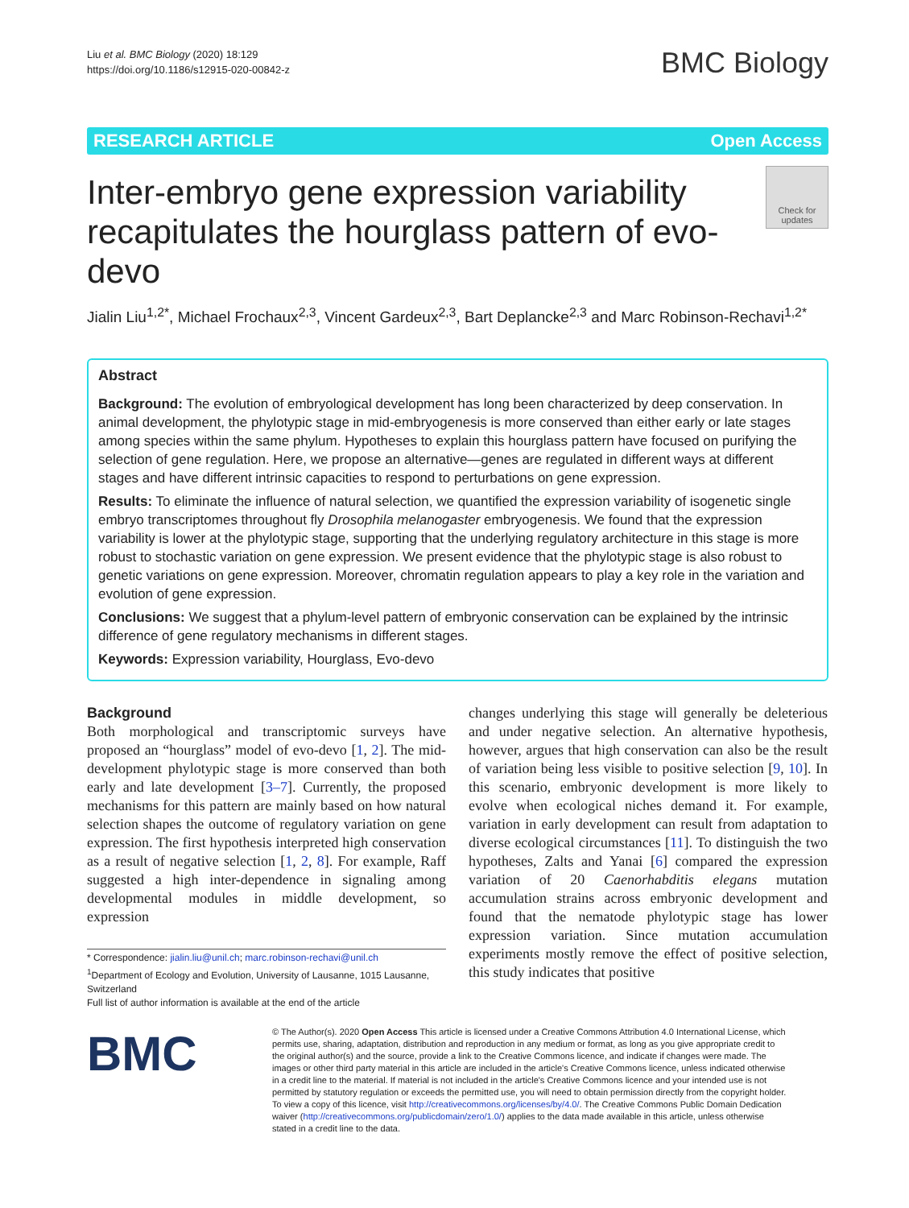Liu et al. BMC Biology (2020) 18:129
https://doi.org/10.1186/s12915-020-00842-z
BMC Biology
RESEARCH ARTICLE Open Access
Inter-embryo gene expression variability recapitulates the hourglass pattern of evo-devo
Check for updates
Jialin Liu<sup>1,2*</sup>, Michael Frochaux<sup>2,3</sup>, Vincent Gardeux<sup>2,3</sup>, Bart Deplancke<sup>2,3</sup> and Marc Robinson-Rechavi<sup>1,2*</sup>
Abstract
Background: The evolution of embryological development has long been characterized by deep conservation. In animal development, the phylotypic stage in mid-embryogenesis is more conserved than either early or late stages among species within the same phylum. Hypotheses to explain this hourglass pattern have focused on purifying the selection of gene regulation. Here, we propose an alternative—genes are regulated in different ways at different stages and have different intrinsic capacities to respond to perturbations on gene expression.
Results: To eliminate the influence of natural selection, we quantified the expression variability of isogenetic single embryo transcriptomes throughout fly Drosophila melanogaster embryogenesis. We found that the expression variability is lower at the phylotypic stage, supporting that the underlying regulatory architecture in this stage is more robust to stochastic variation on gene expression. We present evidence that the phylotypic stage is also robust to genetic variations on gene expression. Moreover, chromatin regulation appears to play a key role in the variation and evolution of gene expression.
Conclusions: We suggest that a phylum-level pattern of embryonic conservation can be explained by the intrinsic difference of gene regulatory mechanisms in different stages.
Keywords: Expression variability, Hourglass, Evo-devo
Background
Both morphological and transcriptomic surveys have proposed an “hourglass” model of evo-devo [1, 2]. The mid-development phylotypic stage is more conserved than both early and late development [3–7]. Currently, the proposed mechanisms for this pattern are mainly based on how natural selection shapes the outcome of regulatory variation on gene expression. The first hypothesis interpreted high conservation as a result of negative selection [1, 2, 8]. For example, Raff suggested a high inter-dependence in signaling among developmental modules in middle development, so expression
* Correspondence: jialin.liu@unil.ch; marc.robinson-rechavi@unil.ch
<sup>1</sup> Department of Ecology and Evolution, University of Lausanne, 1015 Lausanne, Switzerland
Full list of author information is available at the end of the article
changes underlying this stage will generally be deleterious and under negative selection. An alternative hypothesis, however, argues that high conservation can also be the result of variation being less visible to positive selection [9, 10]. In this scenario, embryonic development is more likely to evolve when ecological niches demand it. For example, variation in early development can result from adaptation to diverse ecological circumstances [11]. To distinguish the two hypotheses, Zalts and Yanai [6] compared the expression variation of 20 Caenorhabditis elegans mutation accumulation strains across embryonic development and found that the nematode phylotypic stage has lower expression variation. Since mutation accumulation experiments mostly remove the effect of positive selection, this study indicates that positive
BMC
© The Author(s). 2020 Open Access This article is licensed under a Creative Commons Attribution 4.0 International License, which permits use, sharing, adaptation, distribution and reproduction in any medium or format, as long as you give appropriate credit to the original author(s) and the source, provide a link to the Creative Commons licence, and indicate if changes were made. The images or other third party material in this article are included in the article's Creative Commons licence, unless indicated otherwise in a credit line to the material. If material is not included in the article's Creative Commons licence and your intended use is not permitted by statutory regulation or exceeds the permitted use, you will need to obtain permission directly from the copyright holder. To view a copy of this licence, visit http://creativecommons.org/licenses/by/4.0/. The Creative Commons Public Domain Dedication waiver (http://creativecommons.org/publicdomain/zero/1.0/) applies to the data made available in this article, unless otherwise stated in a credit line to the data.